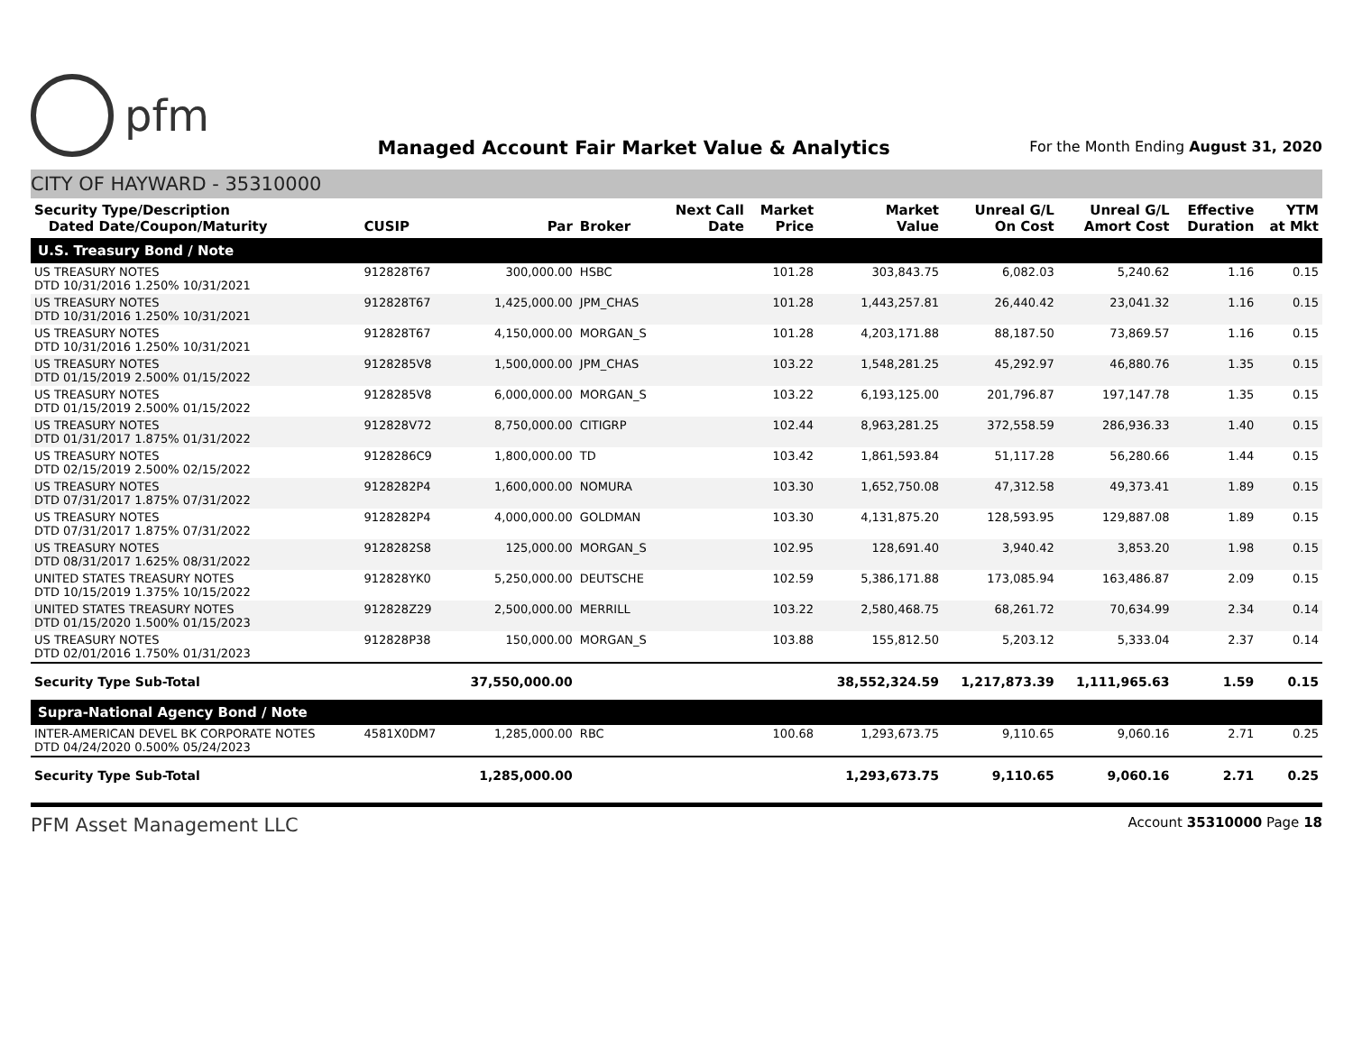pfm
Managed Account Fair Market Value & Analytics
For the Month Ending August 31, 2020
CITY OF HAYWARD - 35310000
| Security Type/Description Dated Date/Coupon/Maturity | CUSIP | Par | Broker | Next Call Date | Market Price | Market Value | Unreal G/L On Cost | Unreal G/L Amort Cost | Effective Duration | YTM at Mkt |
| --- | --- | --- | --- | --- | --- | --- | --- | --- | --- | --- |
| U.S. Treasury Bond / Note | | | | | | | | | | |
| US TREASURY NOTES DTD 10/31/2016 1.250% 10/31/2021 | 912828T67 | 300,000.00 | HSBC | | 101.28 | 303,843.75 | 6,082.03 | 5,240.62 | 1.16 | 0.15 |
| US TREASURY NOTES DTD 10/31/2016 1.250% 10/31/2021 | 912828T67 | 1,425,000.00 | JPM_CHAS | | 101.28 | 1,443,257.81 | 26,440.42 | 23,041.32 | 1.16 | 0.15 |
| US TREASURY NOTES DTD 10/31/2016 1.250% 10/31/2021 | 912828T67 | 4,150,000.00 | MORGAN_S | | 101.28 | 4,203,171.88 | 88,187.50 | 73,869.57 | 1.16 | 0.15 |
| US TREASURY NOTES DTD 01/15/2019 2.500% 01/15/2022 | 9128285V8 | 1,500,000.00 | JPM_CHAS | | 103.22 | 1,548,281.25 | 45,292.97 | 46,880.76 | 1.35 | 0.15 |
| US TREASURY NOTES DTD 01/15/2019 2.500% 01/15/2022 | 9128285V8 | 6,000,000.00 | MORGAN_S | | 103.22 | 6,193,125.00 | 201,796.87 | 197,147.78 | 1.35 | 0.15 |
| US TREASURY NOTES DTD 01/31/2017 1.875% 01/31/2022 | 912828V72 | 8,750,000.00 | CITIGRP | | 102.44 | 8,963,281.25 | 372,558.59 | 286,936.33 | 1.40 | 0.15 |
| US TREASURY NOTES DTD 02/15/2019 2.500% 02/15/2022 | 9128286C9 | 1,800,000.00 | TD | | 103.42 | 1,861,593.84 | 51,117.28 | 56,280.66 | 1.44 | 0.15 |
| US TREASURY NOTES DTD 07/31/2017 1.875% 07/31/2022 | 9128282P4 | 1,600,000.00 | NOMURA | | 103.30 | 1,652,750.08 | 47,312.58 | 49,373.41 | 1.89 | 0.15 |
| US TREASURY NOTES DTD 07/31/2017 1.875% 07/31/2022 | 9128282P4 | 4,000,000.00 | GOLDMAN | | 103.30 | 4,131,875.20 | 128,593.95 | 129,887.08 | 1.89 | 0.15 |
| US TREASURY NOTES DTD 08/31/2017 1.625% 08/31/2022 | 9128282S8 | 125,000.00 | MORGAN_S | | 102.95 | 128,691.40 | 3,940.42 | 3,853.20 | 1.98 | 0.15 |
| UNITED STATES TREASURY NOTES DTD 10/15/2019 1.375% 10/15/2022 | 912828YK0 | 5,250,000.00 | DEUTSCHE | | 102.59 | 5,386,171.88 | 173,085.94 | 163,486.87 | 2.09 | 0.15 |
| UNITED STATES TREASURY NOTES DTD 01/15/2020 1.500% 01/15/2023 | 912828Z29 | 2,500,000.00 | MERRILL | | 103.22 | 2,580,468.75 | 68,261.72 | 70,634.99 | 2.34 | 0.14 |
| US TREASURY NOTES DTD 02/01/2016 1.750% 01/31/2023 | 912828P38 | 150,000.00 | MORGAN_S | | 103.88 | 155,812.50 | 5,203.12 | 5,333.04 | 2.37 | 0.14 |
| Security Type Sub-Total | | 37,550,000.00 | | | | 38,552,324.59 | 1,217,873.39 | 1,111,965.63 | 1.59 | 0.15 |
| Supra-National Agency Bond / Note | | | | | | | | | | |
| INTER-AMERICAN DEVEL BK CORPORATE NOTES DTD 04/24/2020 0.500% 05/24/2023 | 4581X0DM7 | 1,285,000.00 | RBC | | 100.68 | 1,293,673.75 | 9,110.65 | 9,060.16 | 2.71 | 0.25 |
| Security Type Sub-Total | | 1,285,000.00 | | | | 1,293,673.75 | 9,110.65 | 9,060.16 | 2.71 | 0.25 |
PFM Asset Management LLC
Account 35310000 Page 18